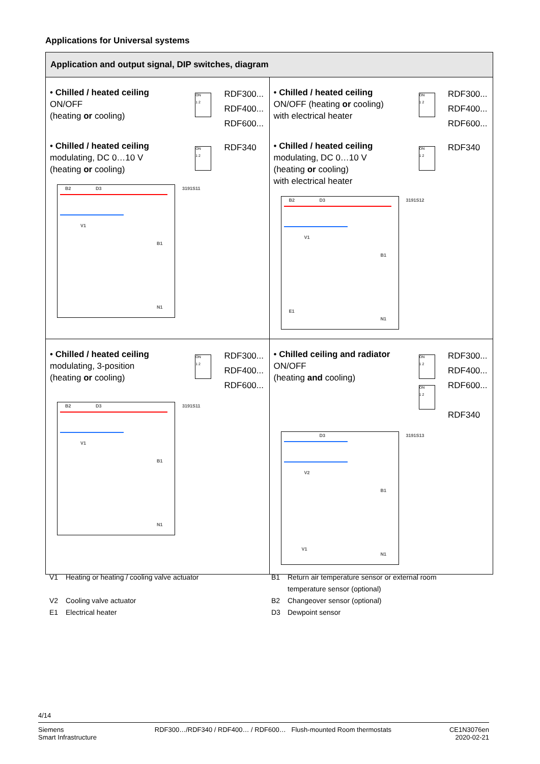Applications for Universal systems
| Application and output signal, DIP switches, diagram | |
| --- | --- |
| • Chilled / heated ceiling ON/OFF (heating or cooling) ON 1 2 RDF300... RDF400... RDF600... • Chilled / heated ceiling modulating, DC 0…10 V (heating or cooling) ON 1 2 RDF340 B2 D3 V1 B1 N1 3191S11 | • Chilled / heated ceiling ON/OFF (heating or cooling) with electrical heater ON 1 2 RDF300... RDF400... RDF600... • Chilled / heated ceiling modulating, DC 0…10 V (heating or cooling) with electrical heater ON 1 2 RDF340 B2 D3 V1 B1 E1 N1 3191S12 |
| • Chilled / heated ceiling modulating, 3-position (heating or cooling) ON 1 2 RDF300... RDF400... RDF600... B2 D3 V1 B1 N1 3191S11 | • Chilled ceiling and radiator ON/OFF (heating and cooling) ON 1 2 ON 1 2 RDF300... RDF400... RDF600... RDF340 D3 V2 B1 V1 N1 3191S13 |
V1 Heating or heating / cooling valve actuator
V2 Cooling valve actuator
E1 Electrical heater
B1 Return air temperature sensor or external room
temperature sensor (optional)
B2 Changeover sensor (optional)
D3 Dewpoint sensor
4/14
Siemens
Smart Infrastructure
RDF300…/RDF340 / RDF400… / RDF600… Flush-mounted Room thermostats
CE1N3076en
2020-02-21